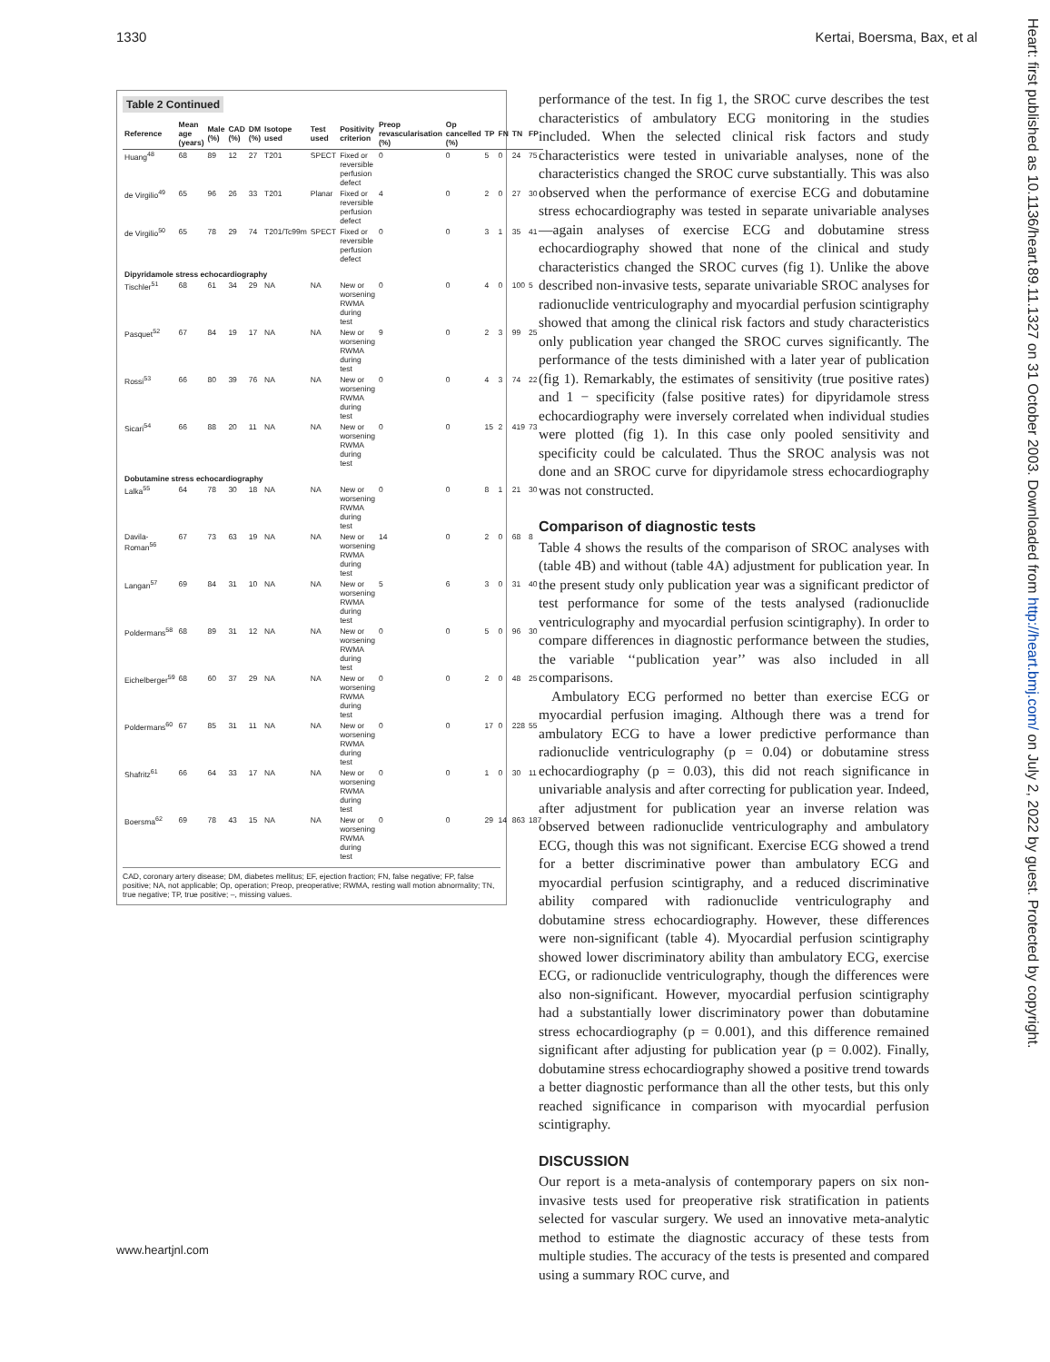1330 Kertai, Boersma, Bax, et al
Heart: first published as 10.1136/heart.89.11.1327 on 31 October 2003. Downloaded from http://heart.bmj.com/ on July 2, 2022 by guest. Protected by copyright.
Table 2 Continued
| Reference | Mean age (years) | Male (%) | CAD (%) | DM (%) | Isotope used | Test used | Positivity criterion | Preop revascularisation (%) | Op cancelled (%) | TP | FN | TN | FP |
| --- | --- | --- | --- | --- | --- | --- | --- | --- | --- | --- | --- | --- | --- |
| Huang<sup>48</sup> | 68 | 89 | 12 | 27 | T201 | SPECT | Fixed or reversible perfusion defect | 0 | 0 | 5 | 0 | 24 | 75 |
| de Virgilio<sup>49</sup> | 65 | 96 | 26 | 33 | T201 | Planar | Fixed or reversible perfusion defect | 4 | 0 | 2 | 0 | 27 | 30 |
| de Virgilio<sup>50</sup> | 65 | 78 | 29 | 74 | T201/Tc99m | SPECT | Fixed or reversible perfusion defect | 0 | 0 | 3 | 1 | 35 | 41 |
| Dipyridamole stress echocardiography | | | | | | | | | | | | | |
| Tischler<sup>51</sup> | 68 | 61 | 34 | 29 | NA | NA | New or worsening RWMA during test | 0 | 0 | 4 | 0 | 100 | 5 |
| Pasquet<sup>52</sup> | 67 | 84 | 19 | 17 | NA | NA | New or worsening RWMA during test | 9 | 0 | 2 | 3 | 99 | 25 |
| Rossi<sup>53</sup> | 66 | 80 | 39 | 76 | NA | NA | New or worsening RWMA during test | 0 | 0 | 4 | 3 | 74 | 22 |
| Sicari<sup>54</sup> | 66 | 88 | 20 | 11 | NA | NA | New or worsening RWMA during test | 0 | 0 | 15 | 2 | 419 | 73 |
| Dobutamine stress echocardiography | | | | | | | | | | | | | |
| Lalka<sup>55</sup> | 64 | 78 | 30 | 18 | NA | NA | New or worsening RWMA during test | 0 | 0 | 8 | 1 | 21 | 30 |
| Davila-Roman<sup>56</sup> | 67 | 73 | 63 | 19 | NA | NA | New or worsening RWMA during test | 14 | 0 | 2 | 0 | 68 | 8 |
| Langan<sup>57</sup> | 69 | 84 | 31 | 10 | NA | NA | New or worsening RWMA during test | 5 | 6 | 3 | 0 | 31 | 40 |
| Poldermans<sup>58</sup> | 68 | 89 | 31 | 12 | NA | NA | New or worsening RWMA during test | 0 | 0 | 5 | 0 | 96 | 30 |
| Eichelberger<sup>59</sup> | 68 | 60 | 37 | 29 | NA | NA | New or worsening RWMA during test | 0 | 0 | 2 | 0 | 48 | 25 |
| Poldermans<sup>60</sup> | 67 | 85 | 31 | 11 | NA | NA | New or worsening RWMA during test | 0 | 0 | 17 | 0 | 228 | 55 |
| Shafritz<sup>61</sup> | 66 | 64 | 33 | 17 | NA | NA | New or worsening RWMA during test | 0 | 0 | 1 | 0 | 30 | 11 |
| Boersma<sup>62</sup> | 69 | 78 | 43 | 15 | NA | NA | New or worsening RWMA during test | 0 | 0 | 29 | 14 | 863 | 187 |
CAD, coronary artery disease; DM, diabetes mellitus; EF, ejection fraction; FN, false negative; FP, false positive; NA, not applicable; Op, operation; Preop, preoperative; RWMA, resting wall motion abnormality; TN, true negative; TP, true positive; –, missing values.
www.heartjnl.com
performance of the test. In fig 1, the SROC curve describes the test characteristics of ambulatory ECG monitoring in the studies included. When the selected clinical risk factors and study characteristics were tested in univariable analyses, none of the characteristics changed the SROC curve substantially. This was also observed when the performance of exercise ECG and dobutamine stress echocardiography was tested in separate univariable analyses—again analyses of exercise ECG and dobutamine stress echocardiography showed that none of the clinical and study characteristics changed the SROC curves (fig 1). Unlike the above described non-invasive tests, separate univariable SROC analyses for radionuclide ventriculography and myocardial perfusion scintigraphy showed that among the clinical risk factors and study characteristics only publication year changed the SROC curves significantly. The performance of the tests diminished with a later year of publication (fig 1). Remarkably, the estimates of sensitivity (true positive rates) and 1 − specificity (false positive rates) for dipyridamole stress echocardiography were inversely correlated when individual studies were plotted (fig 1). In this case only pooled sensitivity and specificity could be calculated. Thus the SROC analysis was not done and an SROC curve for dipyridamole stress echocardiography was not constructed.
Comparison of diagnostic tests
Table 4 shows the results of the comparison of SROC analyses with (table 4B) and without (table 4A) adjustment for publication year. In the present study only publication year was a significant predictor of test performance for some of the tests analysed (radionuclide ventriculography and myocardial perfusion scintigraphy). In order to compare differences in diagnostic performance between the studies, the variable ‘‘publication year’’ was also included in all comparisons.
Ambulatory ECG performed no better than exercise ECG or myocardial perfusion imaging. Although there was a trend for ambulatory ECG to have a lower predictive performance than radionuclide ventriculography (p = 0.04) or dobutamine stress echocardiography (p = 0.03), this did not reach significance in univariable analysis and after correcting for publication year. Indeed, after adjustment for publication year an inverse relation was observed between radionuclide ventriculography and ambulatory ECG, though this was not significant. Exercise ECG showed a trend for a better discriminative power than ambulatory ECG and myocardial perfusion scintigraphy, and a reduced discriminative ability compared with radionuclide ventriculography and dobutamine stress echocardiography. However, these differences were non-significant (table 4). Myocardial perfusion scintigraphy showed lower discriminatory ability than ambulatory ECG, exercise ECG, or radionuclide ventriculography, though the differences were also non-significant. However, myocardial perfusion scintigraphy had a substantially lower discriminatory power than dobutamine stress echocardiography (p = 0.001), and this difference remained significant after adjusting for publication year (p = 0.002). Finally, dobutamine stress echocardiography showed a positive trend towards a better diagnostic performance than all the other tests, but this only reached significance in comparison with myocardial perfusion scintigraphy.
DISCUSSION
Our report is a meta-analysis of contemporary papers on six non-invasive tests used for preoperative risk stratification in patients selected for vascular surgery. We used an innovative meta-analytic method to estimate the diagnostic accuracy of these tests from multiple studies. The accuracy of the tests is presented and compared using a summary ROC curve, and